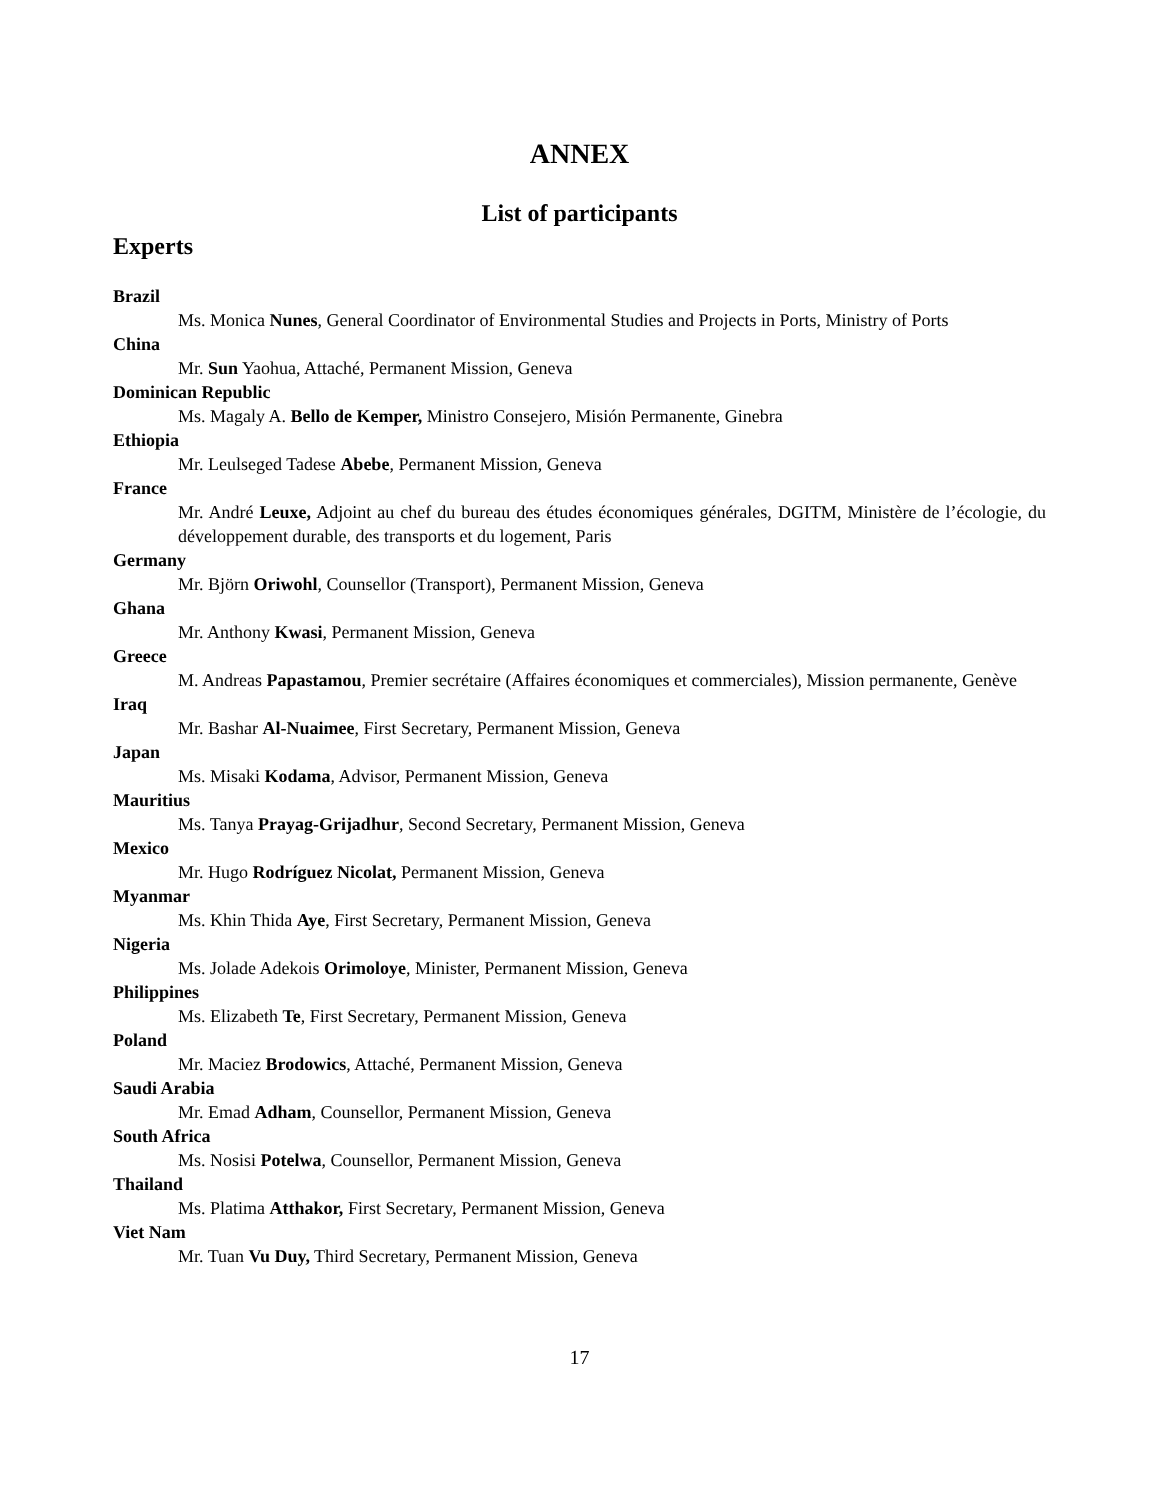ANNEX
List of participants
Experts
Brazil
Ms. Monica Nunes, General Coordinator of Environmental Studies and Projects in Ports, Ministry of Ports
China
Mr. Sun Yaohua, Attaché, Permanent Mission, Geneva
Dominican Republic
Ms. Magaly A. Bello de Kemper, Ministro Consejero, Misión Permanente, Ginebra
Ethiopia
Mr. Leulseged Tadese Abebe, Permanent Mission, Geneva
France
Mr. André Leuxe, Adjoint au chef du bureau des études économiques générales, DGITM, Ministère de l’écologie, du développement durable, des transports et du logement, Paris
Germany
Mr. Björn Oriwohl, Counsellor (Transport), Permanent Mission, Geneva
Ghana
Mr. Anthony Kwasi, Permanent Mission, Geneva
Greece
M. Andreas Papastamou, Premier secrétaire (Affaires économiques et commerciales), Mission permanente, Genève
Iraq
Mr. Bashar Al-Nuaimee, First Secretary, Permanent Mission, Geneva
Japan
Ms. Misaki Kodama, Advisor, Permanent Mission, Geneva
Mauritius
Ms. Tanya Prayag-Grijadhur, Second Secretary, Permanent Mission, Geneva
Mexico
Mr. Hugo Rodríguez Nicolat, Permanent Mission, Geneva
Myanmar
Ms. Khin Thida Aye, First Secretary, Permanent Mission, Geneva
Nigeria
Ms. Jolade Adekois Orimoloye, Minister, Permanent Mission, Geneva
Philippines
Ms. Elizabeth Te, First Secretary, Permanent Mission, Geneva
Poland
Mr. Maciez Brodowics, Attaché, Permanent Mission, Geneva
Saudi Arabia
Mr. Emad Adham, Counsellor, Permanent Mission, Geneva
South Africa
Ms. Nosisi Potelwa, Counsellor, Permanent Mission, Geneva
Thailand
Ms. Platima Atthakor, First Secretary, Permanent Mission, Geneva
Viet Nam
Mr. Tuan Vu Duy, Third Secretary, Permanent Mission, Geneva
17